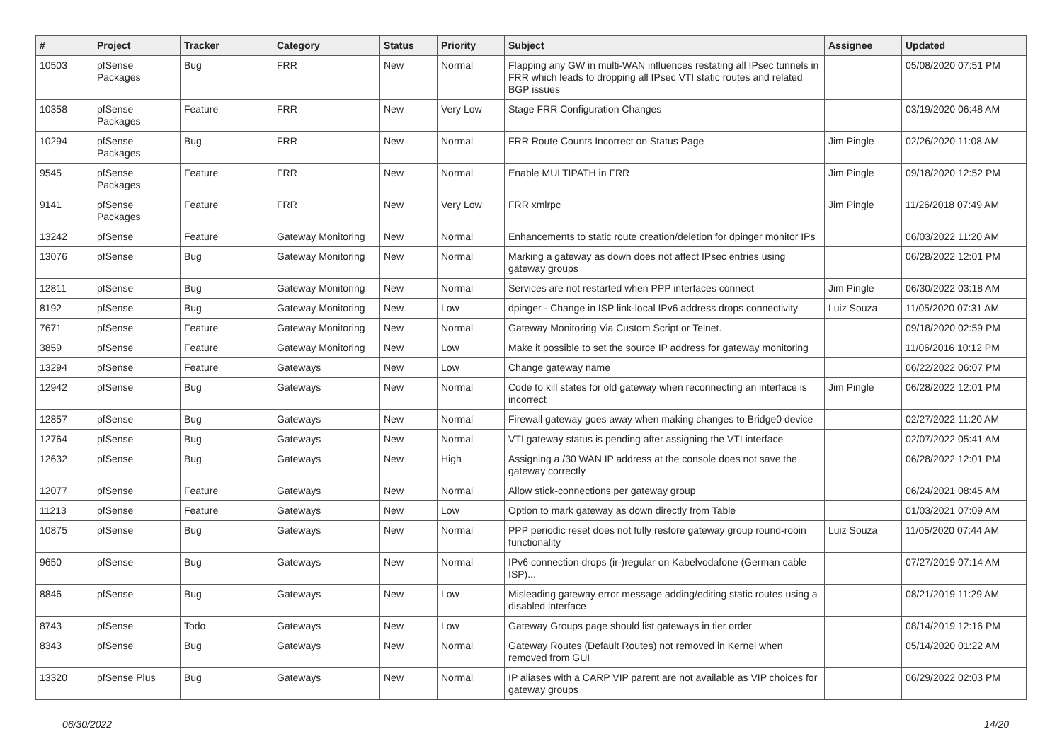| # | Project | Tracker | Category | Status | Priority | Subject | Assignee | Updated |
| --- | --- | --- | --- | --- | --- | --- | --- | --- |
| 10503 | pfSense Packages | Bug | FRR | New | Normal | Flapping any GW in multi-WAN influences restating all IPsec tunnels in FRR which leads to dropping all IPsec VTI static routes and related BGP issues | | 05/08/2020 07:51 PM |
| 10358 | pfSense Packages | Feature | FRR | New | Very Low | Stage FRR Configuration Changes | | 03/19/2020 06:48 AM |
| 10294 | pfSense Packages | Bug | FRR | New | Normal | FRR Route Counts Incorrect on Status Page | Jim Pingle | 02/26/2020 11:08 AM |
| 9545 | pfSense Packages | Feature | FRR | New | Normal | Enable MULTIPATH in FRR | Jim Pingle | 09/18/2020 12:52 PM |
| 9141 | pfSense Packages | Feature | FRR | New | Very Low | FRR xmlrpc | Jim Pingle | 11/26/2018 07:49 AM |
| 13242 | pfSense | Feature | Gateway Monitoring | New | Normal | Enhancements to static route creation/deletion for dpinger monitor IPs | | 06/03/2022 11:20 AM |
| 13076 | pfSense | Bug | Gateway Monitoring | New | Normal | Marking a gateway as down does not affect IPsec entries using gateway groups | | 06/28/2022 12:01 PM |
| 12811 | pfSense | Bug | Gateway Monitoring | New | Normal | Services are not restarted when PPP interfaces connect | Jim Pingle | 06/30/2022 03:18 AM |
| 8192 | pfSense | Bug | Gateway Monitoring | New | Low | dpinger - Change in ISP link-local IPv6 address drops connectivity | Luiz Souza | 11/05/2020 07:31 AM |
| 7671 | pfSense | Feature | Gateway Monitoring | New | Normal | Gateway Monitoring Via Custom Script or Telnet. | | 09/18/2020 02:59 PM |
| 3859 | pfSense | Feature | Gateway Monitoring | New | Low | Make it possible to set the source IP address for gateway monitoring | | 11/06/2016 10:12 PM |
| 13294 | pfSense | Feature | Gateways | New | Low | Change gateway name | | 06/22/2022 06:07 PM |
| 12942 | pfSense | Bug | Gateways | New | Normal | Code to kill states for old gateway when reconnecting an interface is incorrect | Jim Pingle | 06/28/2022 12:01 PM |
| 12857 | pfSense | Bug | Gateways | New | Normal | Firewall gateway goes away when making changes to Bridge0 device | | 02/27/2022 11:20 AM |
| 12764 | pfSense | Bug | Gateways | New | Normal | VTI gateway status is pending after assigning the VTI interface | | 02/07/2022 05:41 AM |
| 12632 | pfSense | Bug | Gateways | New | High | Assigning a /30 WAN IP address at the console does not save the gateway correctly | | 06/28/2022 12:01 PM |
| 12077 | pfSense | Feature | Gateways | New | Normal | Allow stick-connections per gateway group | | 06/24/2021 08:45 AM |
| 11213 | pfSense | Feature | Gateways | New | Low | Option to mark gateway as down directly from Table | | 01/03/2021 07:09 AM |
| 10875 | pfSense | Bug | Gateways | New | Normal | PPP periodic reset does not fully restore gateway group round-robin functionality | Luiz Souza | 11/05/2020 07:44 AM |
| 9650 | pfSense | Bug | Gateways | New | Normal | IPv6 connection drops (ir-)regular on Kabelvodafone (German cable ISP)... | | 07/27/2019 07:14 AM |
| 8846 | pfSense | Bug | Gateways | New | Low | Misleading gateway error message adding/editing static routes using a disabled interface | | 08/21/2019 11:29 AM |
| 8743 | pfSense | Todo | Gateways | New | Low | Gateway Groups page should list gateways in tier order | | 08/14/2019 12:16 PM |
| 8343 | pfSense | Bug | Gateways | New | Normal | Gateway Routes (Default Routes) not removed in Kernel when removed from GUI | | 05/14/2020 01:22 AM |
| 13320 | pfSense Plus | Bug | Gateways | New | Normal | IP aliases with a CARP VIP parent are not available as VIP choices for gateway groups | | 06/29/2022 02:03 PM |
06/30/2022 14/20